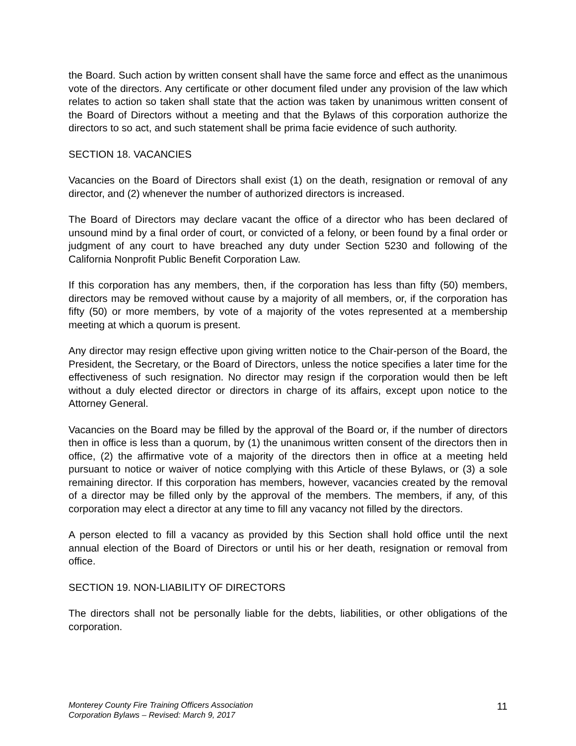the Board. Such action by written consent shall have the same force and effect as the unanimous vote of the directors. Any certificate or other document filed under any provision of the law which relates to action so taken shall state that the action was taken by unanimous written consent of the Board of Directors without a meeting and that the Bylaws of this corporation authorize the directors to so act, and such statement shall be prima facie evidence of such authority.
SECTION 18. VACANCIES
Vacancies on the Board of Directors shall exist (1) on the death, resignation or removal of any director, and (2) whenever the number of authorized directors is increased.
The Board of Directors may declare vacant the office of a director who has been declared of unsound mind by a final order of court, or convicted of a felony, or been found by a final order or judgment of any court to have breached any duty under Section 5230 and following of the California Nonprofit Public Benefit Corporation Law.
If this corporation has any members, then, if the corporation has less than fifty (50) members, directors may be removed without cause by a majority of all members, or, if the corporation has fifty (50) or more members, by vote of a majority of the votes represented at a membership meeting at which a quorum is present.
Any director may resign effective upon giving written notice to the Chair-person of the Board, the President, the Secretary, or the Board of Directors, unless the notice specifies a later time for the effectiveness of such resignation. No director may resign if the corporation would then be left without a duly elected director or directors in charge of its affairs, except upon notice to the Attorney General.
Vacancies on the Board may be filled by the approval of the Board or, if the number of directors then in office is less than a quorum, by (1) the unanimous written consent of the directors then in office, (2) the affirmative vote of a majority of the directors then in office at a meeting held pursuant to notice or waiver of notice complying with this Article of these Bylaws, or (3) a sole remaining director. If this corporation has members, however, vacancies created by the removal of a director may be filled only by the approval of the members. The members, if any, of this corporation may elect a director at any time to fill any vacancy not filled by the directors.
A person elected to fill a vacancy as provided by this Section shall hold office until the next annual election of the Board of Directors or until his or her death, resignation or removal from office.
SECTION 19. NON-LIABILITY OF DIRECTORS
The directors shall not be personally liable for the debts, liabilities, or other obligations of the corporation.
Monterey County Fire Training Officers Association
Corporation Bylaws – Revised: March 9, 2017
11